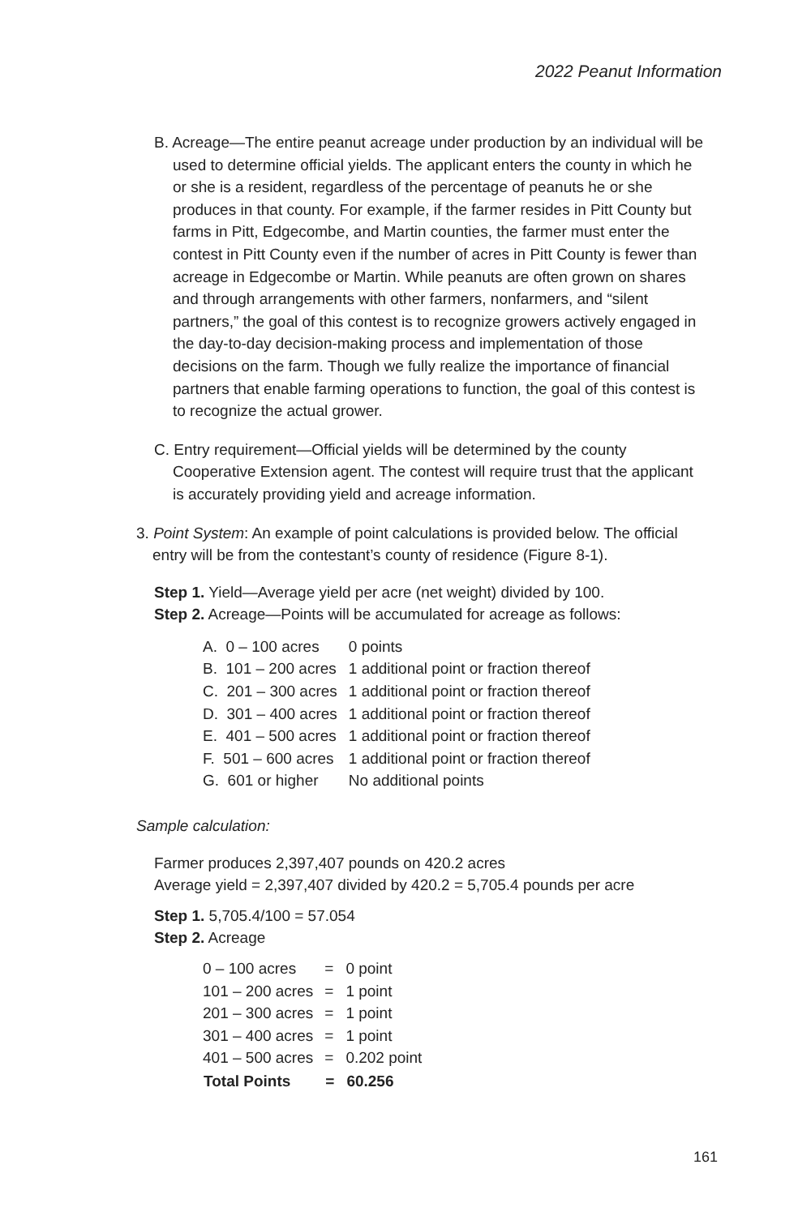2022 Peanut Information
B. Acreage—The entire peanut acreage under production by an individual will be used to determine official yields. The applicant enters the county in which he or she is a resident, regardless of the percentage of peanuts he or she produces in that county. For example, if the farmer resides in Pitt County but farms in Pitt, Edgecombe, and Martin counties, the farmer must enter the contest in Pitt County even if the number of acres in Pitt County is fewer than acreage in Edgecombe or Martin. While peanuts are often grown on shares and through arrangements with other farmers, nonfarmers, and “silent partners,” the goal of this contest is to recognize growers actively engaged in the day-to-day decision-making process and implementation of those decisions on the farm. Though we fully realize the importance of financial partners that enable farming operations to function, the goal of this contest is to recognize the actual grower.
C. Entry requirement—Official yields will be determined by the county Cooperative Extension agent. The contest will require trust that the applicant is accurately providing yield and acreage information.
3. Point System: An example of point calculations is provided below. The official entry will be from the contestant’s county of residence (Figure 8-1).
Step 1. Yield—Average yield per acre (net weight) divided by 100.
Step 2. Acreage—Points will be accumulated for acreage as follows:
| A. 0 – 100 acres | 0 points |
| B. 101 – 200 acres | 1 additional point or fraction thereof |
| C. 201 – 300 acres | 1 additional point or fraction thereof |
| D. 301 – 400 acres | 1 additional point or fraction thereof |
| E. 401 – 500 acres | 1 additional point or fraction thereof |
| F. 501 – 600 acres | 1 additional point or fraction thereof |
| G. 601 or higher | No additional points |
Sample calculation:
Farmer produces 2,397,407 pounds on 420.2 acres
Average yield = 2,397,407 divided by 420.2 = 5,705.4 pounds per acre
Step 1. 5,705.4/100 = 57.054
Step 2. Acreage
| 0 – 100 acres | = | 0 point |
| 101 – 200 acres | = | 1 point |
| 201 – 300 acres | = | 1 point |
| 301 – 400 acres | = | 1 point |
| 401 – 500 acres | = | 0.202 point |
| Total Points | = | 60.256 |
161